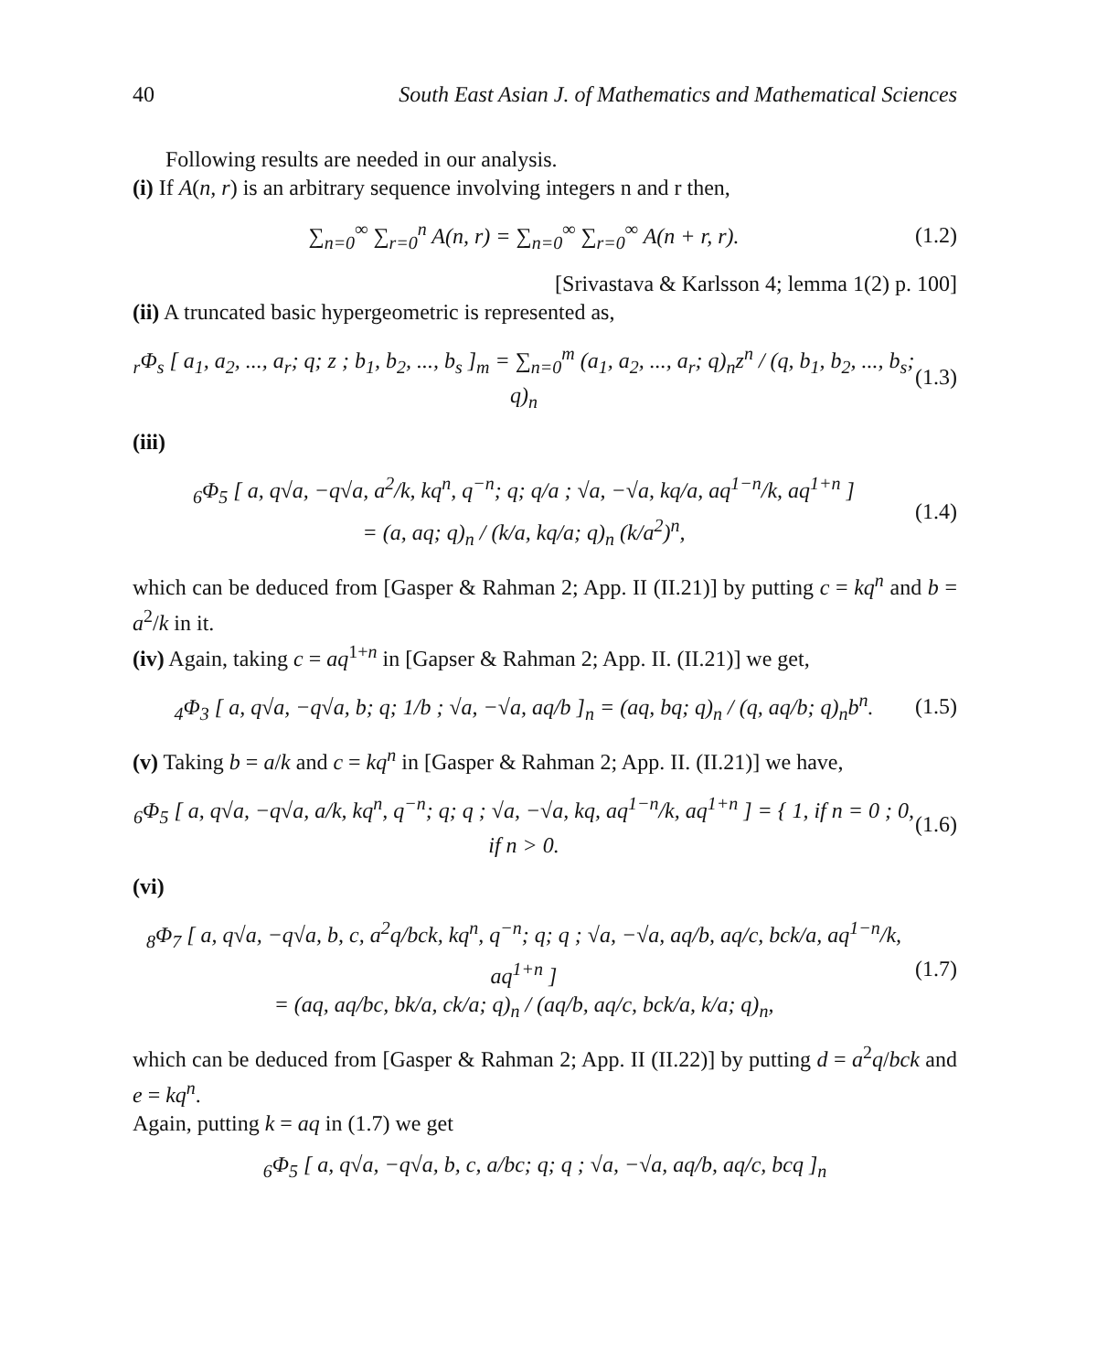40 South East Asian J. of Mathematics and Mathematical Sciences
Following results are needed in our analysis.
(i) If A(n, r) is an arbitrary sequence involving integers n and r then,
∑<sub>n=0</sub><sup>∞</sup> ∑<sub>r=0</sub><sup>n</sup> A(n, r) = ∑<sub>n=0</sub><sup>∞</sup> ∑<sub>r=0</sub><sup>∞</sup> A(n + r, r). (1.2)
[Srivastava & Karlsson 4; lemma 1(2) p. 100]
(ii) A truncated basic hypergeometric is represented as,
<sub>r</sub>Φ<sub>s</sub> [ a<sub>1</sub>, a<sub>2</sub>, ..., a<sub>r</sub>; q; z ; b<sub>1</sub>, b<sub>2</sub>, ..., b<sub>s</sub> ]<sub>m</sub> = ∑<sub>n=0</sub><sup>m</sup> (a<sub>1</sub>, a<sub>2</sub>, ..., a<sub>r</sub>; q)<sub>n</sub>z<sup>n</sup> / (q, b<sub>1</sub>, b<sub>2</sub>, ..., b<sub>s</sub>; q)<sub>n</sub> (1.3)
(iii)
<sub>6</sub>Φ<sub>5</sub> [ a, q√a, −q√a, a<sup>2</sup>/k, kq<sup>n</sup>, q<sup>−n</sup>; q; q/a ; √a, −√a, kq/a, aq<sup>1−n</sup>/k, aq<sup>1+n</sup> ]
= (a, aq; q)<sub>n</sub> / (k/a, kq/a; q)<sub>n</sub> (k/a<sup>2</sup>)<sup>n</sup>, (1.4)
which can be deduced from [Gasper & Rahman 2; App. II (II.21)] by putting c = kq<sup>n</sup> and b = a<sup>2</sup>/k in it.
(iv) Again, taking c = aq<sup>1+n</sup> in [Gapser & Rahman 2; App. II. (II.21)] we get,
<sub>4</sub>Φ<sub>3</sub> [ a, q√a, −q√a, b; q; 1/b ; √a, −√a, aq/b ]<sub>n</sub> = (aq, bq; q)<sub>n</sub> / (q, aq/b; q)<sub>n</sub>b<sup>n</sup>. (1.5)
(v) Taking b = a/k and c = kq<sup>n</sup> in [Gasper & Rahman 2; App. II. (II.21)] we have,
<sub>6</sub>Φ<sub>5</sub> [ a, q√a, −q√a, a/k, kq<sup>n</sup>, q<sup>−n</sup>; q; q ; √a, −√a, kq, aq<sup>1−n</sup>/k, aq<sup>1+n</sup> ] = { 1, if n = 0 ; 0, if n > 0. (1.6)
(vi)
<sub>8</sub>Φ<sub>7</sub> [ a, q√a, −q√a, b, c, a<sup>2</sup>q/bck, kq<sup>n</sup>, q<sup>−n</sup>; q; q ; √a, −√a, aq/b, aq/c, bck/a, aq<sup>1−n</sup>/k, aq<sup>1+n</sup> ]
= (aq, aq/bc, bk/a, ck/a; q)<sub>n</sub> / (aq/b, aq/c, bck/a, k/a; q)<sub>n</sub>, (1.7)
which can be deduced from [Gasper & Rahman 2; App. II (II.22)] by putting d = a<sup>2</sup>q/bck and e = kq<sup>n</sup>.
Again, putting k = aq in (1.7) we get
<sub>6</sub>Φ<sub>5</sub> [ a, q√a, −q√a, b, c, a/bc; q; q ; √a, −√a, aq/b, aq/c, bcq ]<sub>n</sub>